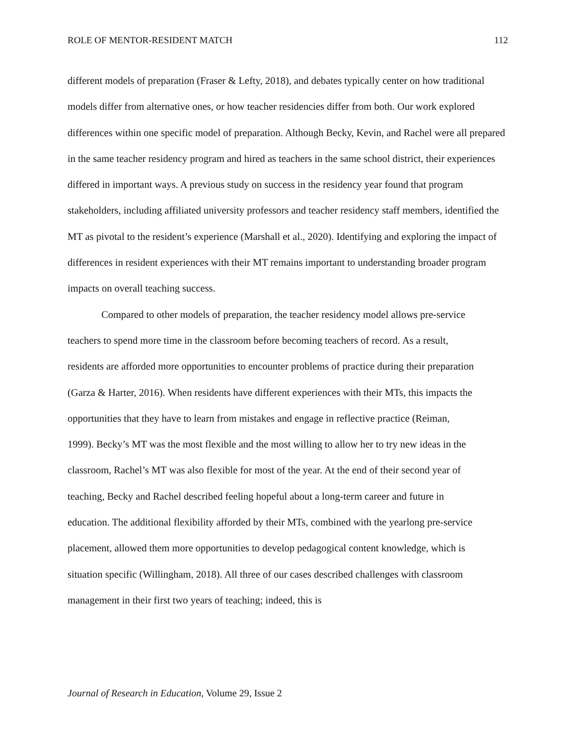ROLE OF MENTOR-RESIDENT MATCH 112
different models of preparation (Fraser & Lefty, 2018), and debates typically center on how traditional models differ from alternative ones, or how teacher residencies differ from both. Our work explored differences within one specific model of preparation. Although Becky, Kevin, and Rachel were all prepared in the same teacher residency program and hired as teachers in the same school district, their experiences differed in important ways. A previous study on success in the residency year found that program stakeholders, including affiliated university professors and teacher residency staff members, identified the MT as pivotal to the resident’s experience (Marshall et al., 2020). Identifying and exploring the impact of differences in resident experiences with their MT remains important to understanding broader program impacts on overall teaching success.
Compared to other models of preparation, the teacher residency model allows pre-service teachers to spend more time in the classroom before becoming teachers of record. As a result, residents are afforded more opportunities to encounter problems of practice during their preparation (Garza & Harter, 2016). When residents have different experiences with their MTs, this impacts the opportunities that they have to learn from mistakes and engage in reflective practice (Reiman, 1999). Becky’s MT was the most flexible and the most willing to allow her to try new ideas in the classroom, Rachel’s MT was also flexible for most of the year. At the end of their second year of teaching, Becky and Rachel described feeling hopeful about a long-term career and future in education. The additional flexibility afforded by their MTs, combined with the yearlong pre-service placement, allowed them more opportunities to develop pedagogical content knowledge, which is situation specific (Willingham, 2018). All three of our cases described challenges with classroom management in their first two years of teaching; indeed, this is
Journal of Research in Education, Volume 29, Issue 2